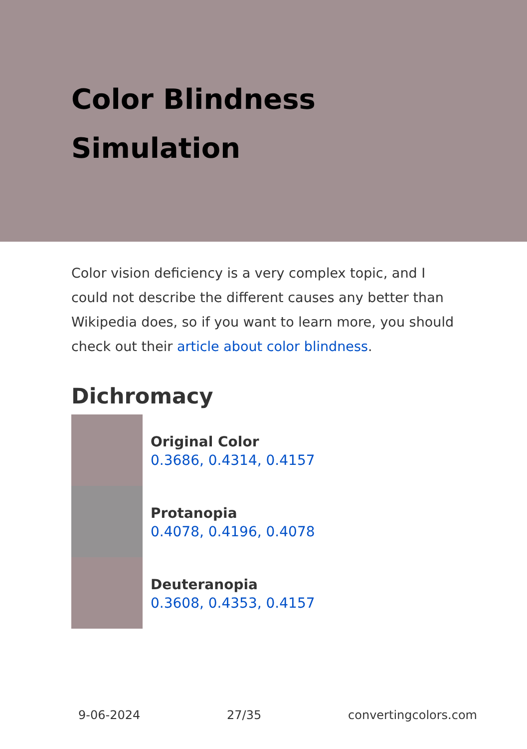Color Blindness
Simulation
Color vision deficiency is a very complex topic, and I could not describe the different causes any better than Wikipedia does, so if you want to learn more, you should check out their article about color blindness.
Dichromacy
Original Color
0.3686, 0.4314, 0.4157
Protanopia
0.4078, 0.4196, 0.4078
Deuteranopia
0.3608, 0.4353, 0.4157
9-06-2024 27/35 convertingcolors.com